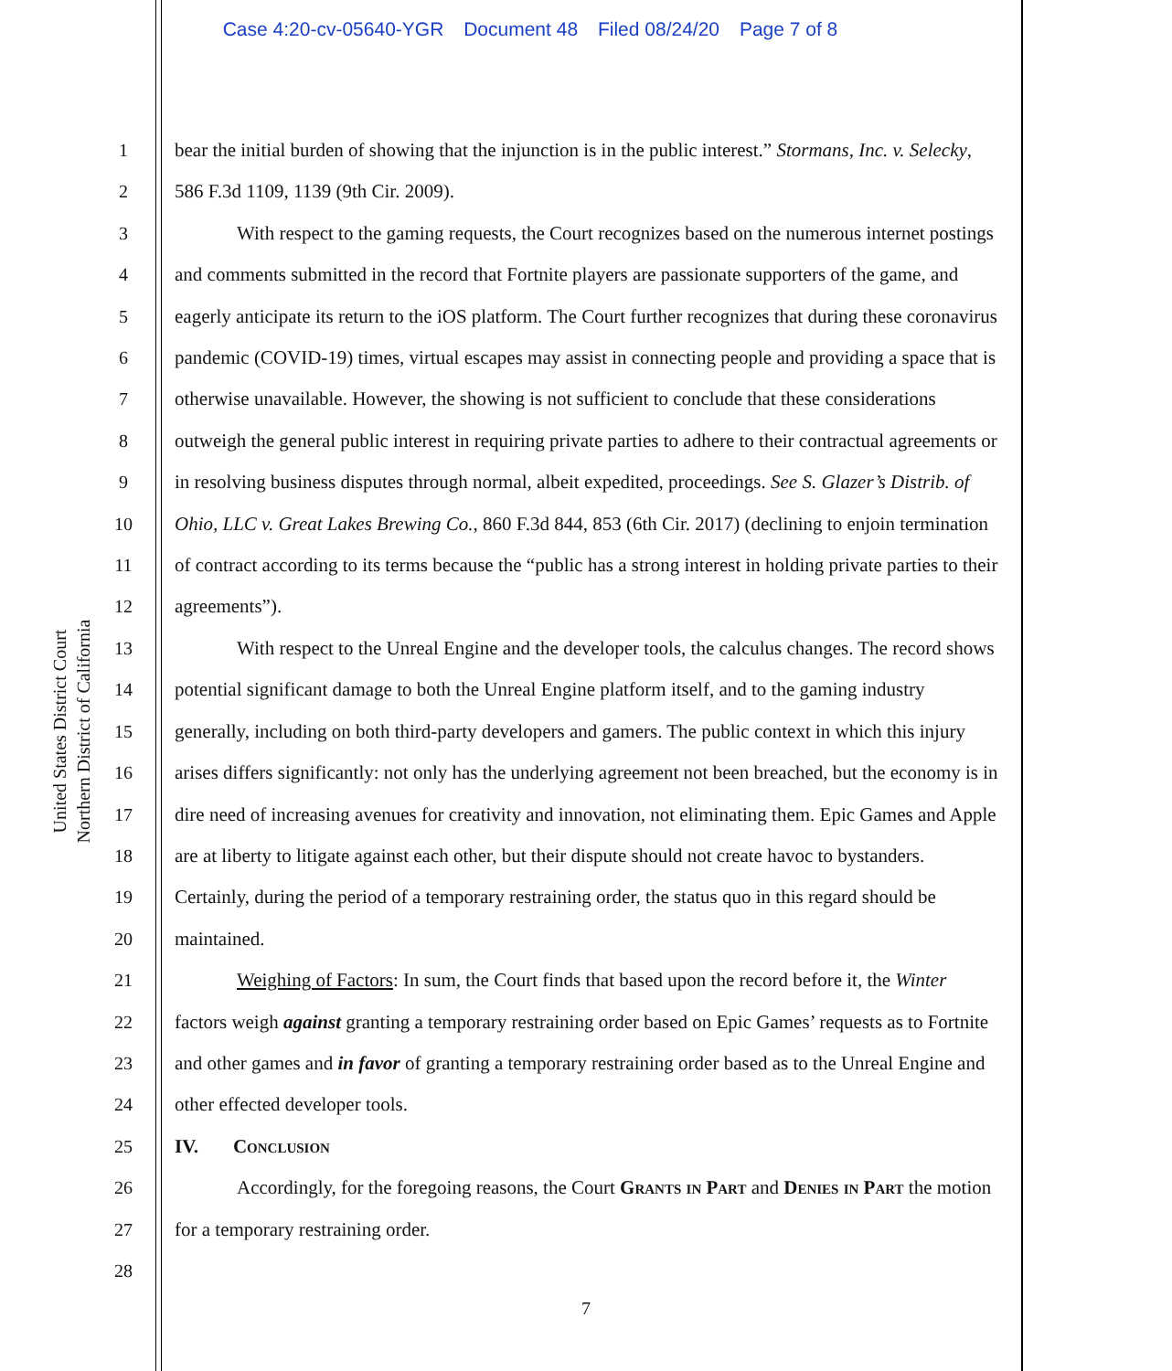Case 4:20-cv-05640-YGR Document 48 Filed 08/24/20 Page 7 of 8
United States District Court
Northern District of California
1
2
3
4
5
6
7
8
9
10
11
12
13
14
15
16
17
18
19
20
21
22
23
24
25
26
27
28
bear the initial burden of showing that the injunction is in the public interest.” Stormans, Inc. v. Selecky, 586 F.3d 1109, 1139 (9th Cir. 2009).
With respect to the gaming requests, the Court recognizes based on the numerous internet postings and comments submitted in the record that Fortnite players are passionate supporters of the game, and eagerly anticipate its return to the iOS platform. The Court further recognizes that during these coronavirus pandemic (COVID-19) times, virtual escapes may assist in connecting people and providing a space that is otherwise unavailable. However, the showing is not sufficient to conclude that these considerations outweigh the general public interest in requiring private parties to adhere to their contractual agreements or in resolving business disputes through normal, albeit expedited, proceedings. See S. Glazer’s Distrib. of Ohio, LLC v. Great Lakes Brewing Co., 860 F.3d 844, 853 (6th Cir. 2017) (declining to enjoin termination of contract according to its terms because the “public has a strong interest in holding private parties to their agreements”).
With respect to the Unreal Engine and the developer tools, the calculus changes. The record shows potential significant damage to both the Unreal Engine platform itself, and to the gaming industry generally, including on both third-party developers and gamers. The public context in which this injury arises differs significantly: not only has the underlying agreement not been breached, but the economy is in dire need of increasing avenues for creativity and innovation, not eliminating them. Epic Games and Apple are at liberty to litigate against each other, but their dispute should not create havoc to bystanders. Certainly, during the period of a temporary restraining order, the status quo in this regard should be maintained.
Weighing of Factors: In sum, the Court finds that based upon the record before it, the Winter factors weigh against granting a temporary restraining order based on Epic Games’ requests as to Fortnite and other games and in favor of granting a temporary restraining order based as to the Unreal Engine and other effected developer tools.
IV. Conclusion
Accordingly, for the foregoing reasons, the Court Grants in Part and Denies in Part the motion for a temporary restraining order.
7